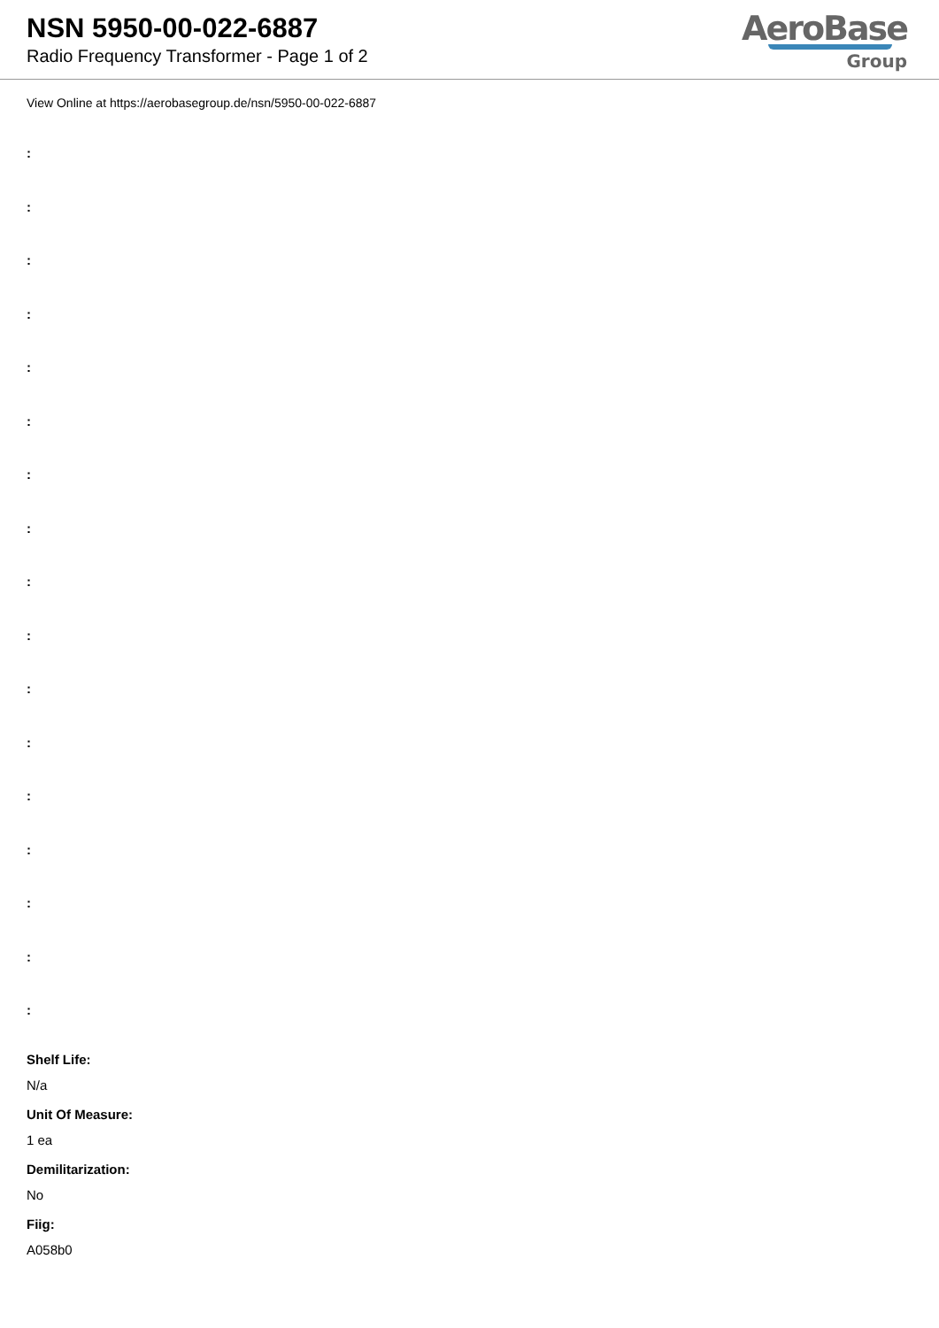NSN 5950-00-022-6887
Radio Frequency Transformer - Page 1 of 2
AeroBase
Group
View Online at https://aerobasegroup.de/nsn/5950-00-022-6887
:
:
:
:
:
:
:
:
:
:
:
:
:
:
:
:
:
Shelf Life:
N/a
Unit Of Measure:
1 ea
Demilitarization:
No
Fiig:
A058b0